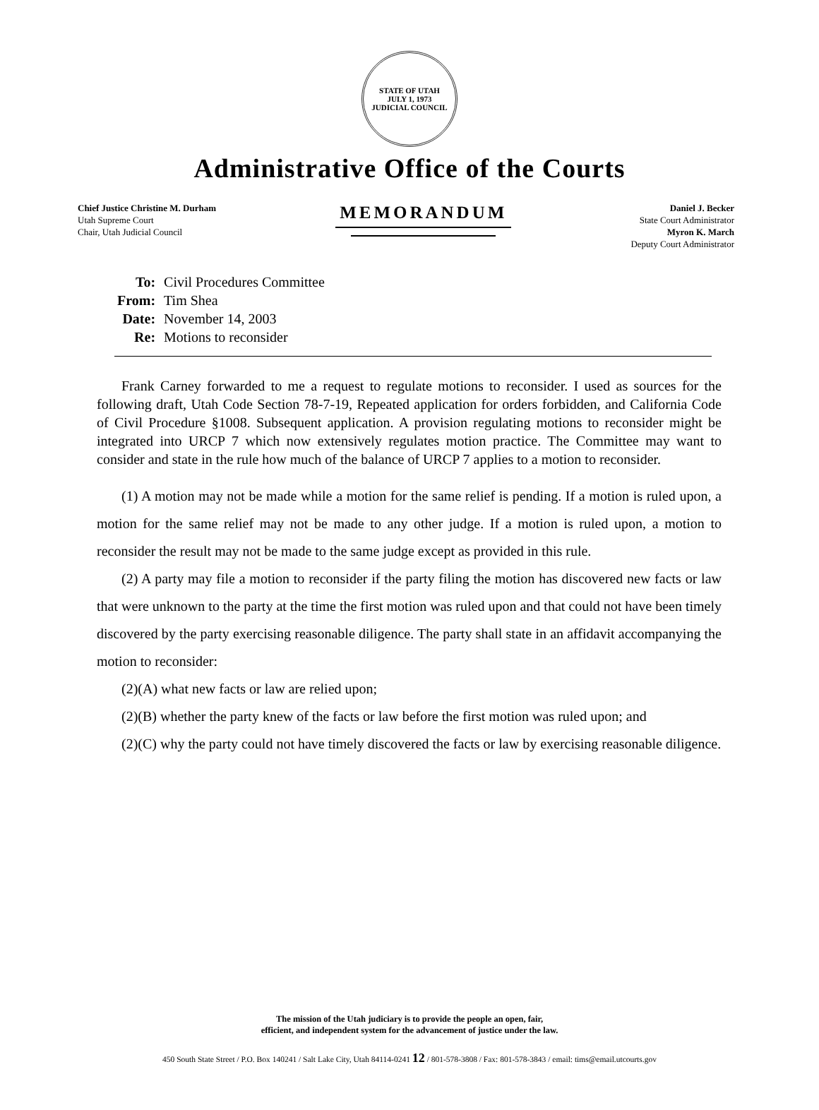STATE OF UTAH
JULY 1, 1973
JUDICIAL COUNCIL
Administrative Office of the Courts
Chief Justice Christine M. Durham
Utah Supreme Court
Chair, Utah Judicial Council
MEMORANDUM
Daniel J. Becker
State Court Administrator
Myron K. March
Deputy Court Administrator
| To: | Civil Procedures Committee |
| From: | Tim Shea |
| Date: | November 14, 2003 |
| Re: | Motions to reconsider |
Frank Carney forwarded to me a request to regulate motions to reconsider. I used as sources for the following draft, Utah Code Section 78-7-19, Repeated application for orders forbidden, and California Code of Civil Procedure §1008. Subsequent application. A provision regulating motions to reconsider might be integrated into URCP 7 which now extensively regulates motion practice. The Committee may want to consider and state in the rule how much of the balance of URCP 7 applies to a motion to reconsider.
(1) A motion may not be made while a motion for the same relief is pending. If a motion is ruled upon, a motion for the same relief may not be made to any other judge. If a motion is ruled upon, a motion to reconsider the result may not be made to the same judge except as provided in this rule.
(2) A party may file a motion to reconsider if the party filing the motion has discovered new facts or law that were unknown to the party at the time the first motion was ruled upon and that could not have been timely discovered by the party exercising reasonable diligence. The party shall state in an affidavit accompanying the motion to reconsider:
(2)(A) what new facts or law are relied upon;
(2)(B) whether the party knew of the facts or law before the first motion was ruled upon; and
(2)(C) why the party could not have timely discovered the facts or law by exercising reasonable diligence.
The mission of the Utah judiciary is to provide the people an open, fair,
efficient, and independent system for the advancement of justice under the law.
450 South State Street / P.O. Box 140241 / Salt Lake City, Utah 84114-0241 12 / 801-578-3808 / Fax: 801-578-3843 / email: tims@email.utcourts.gov